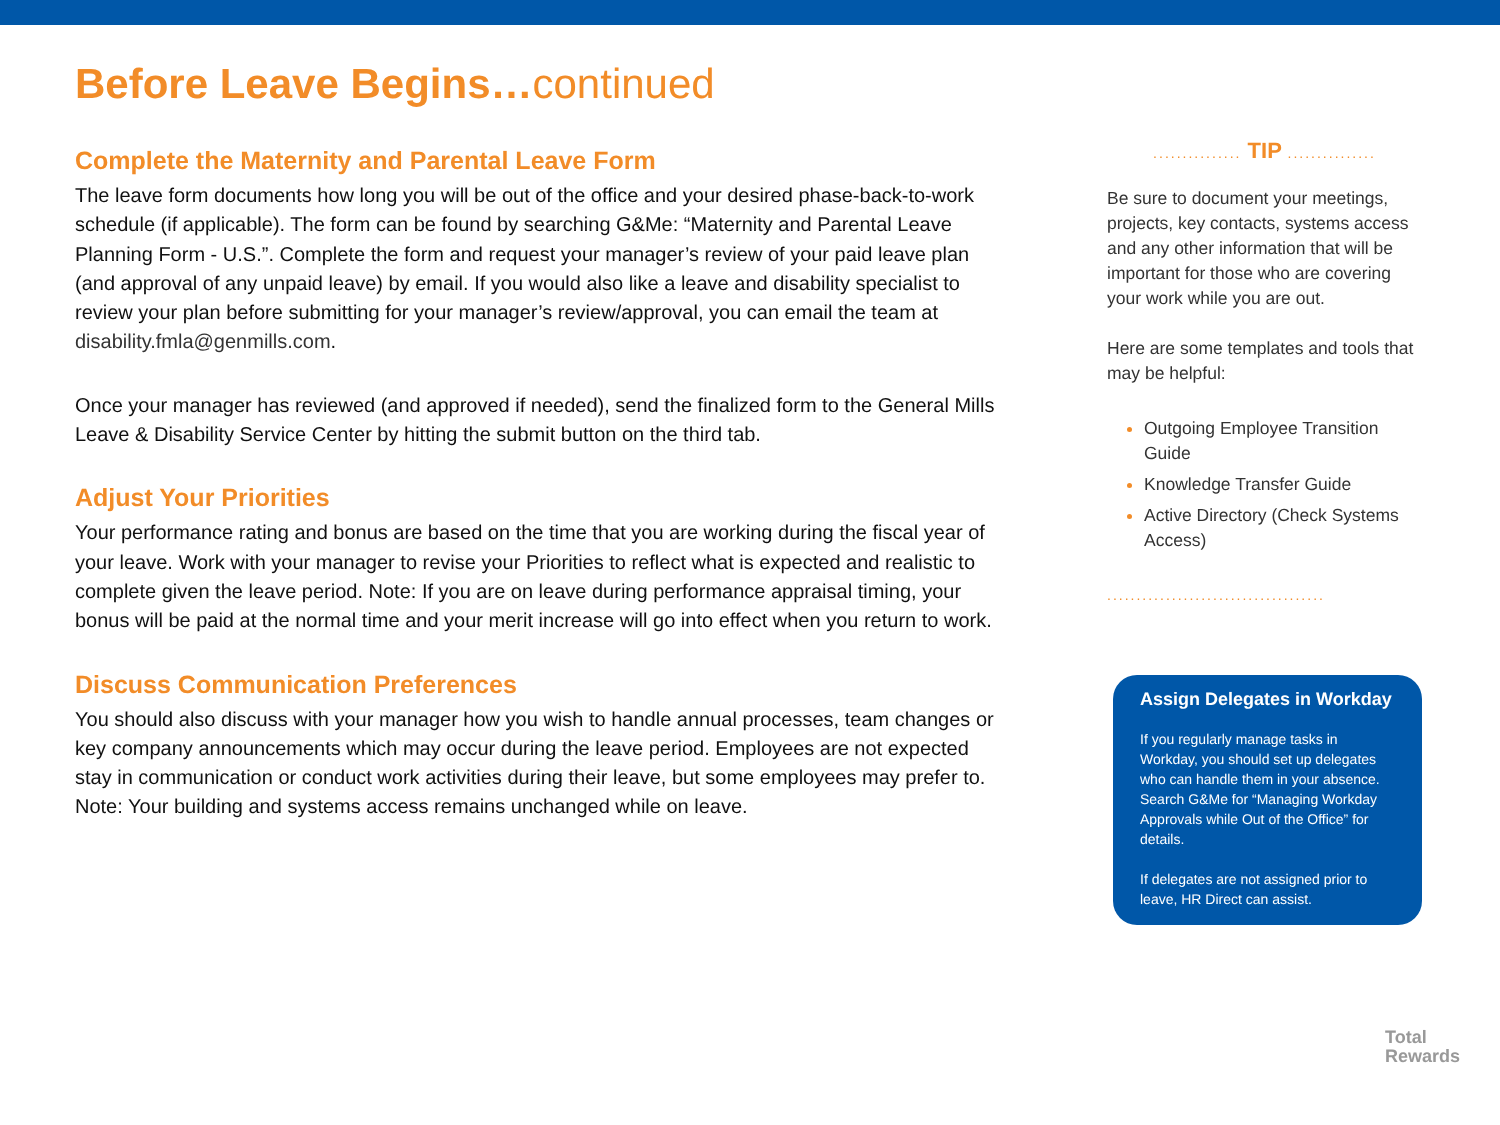Before Leave Begins…continued
Complete the Maternity and Parental Leave Form
The leave form documents how long you will be out of the office and your desired phase-back-to-work schedule (if applicable). The form can be found by searching G&Me: “Maternity and Parental Leave Planning Form - U.S.”. Complete the form and request your manager’s review of your paid leave plan (and approval of any unpaid leave) by email. If you would also like a leave and disability specialist to review your plan before submitting for your manager’s review/approval, you can email the team at disability.fmla@genmills.com.
Once your manager has reviewed (and approved if needed), send the finalized form to the General Mills Leave & Disability Service Center by hitting the submit button on the third tab.
Adjust Your Priorities
Your performance rating and bonus are based on the time that you are working during the fiscal year of your leave. Work with your manager to revise your Priorities to reflect what is expected and realistic to complete given the leave period. Note: If you are on leave during performance appraisal timing, your bonus will be paid at the normal time and your merit increase will go into effect when you return to work.
Discuss Communication Preferences
You should also discuss with your manager how you wish to handle annual processes, team changes or key company announcements which may occur during the leave period. Employees are not expected stay in communication or conduct work activities during their leave, but some employees may prefer to. Note: Your building and systems access remains unchanged while on leave.
............... TIP ...............
Be sure to document your meetings, projects, key contacts, systems access and any other information that will be important for those who are covering your work while you are out.
Here are some templates and tools that may be helpful:
Outgoing Employee Transition Guide
Knowledge Transfer Guide
Active Directory (Check Systems Access)
.....................................
Assign Delegates in Workday
If you regularly manage tasks in Workday, you should set up delegates who can handle them in your absence. Search G&Me for “Managing Workday Approvals while Out of the Office” for details.
If delegates are not assigned prior to leave, HR Direct can assist.
Total
Rewards